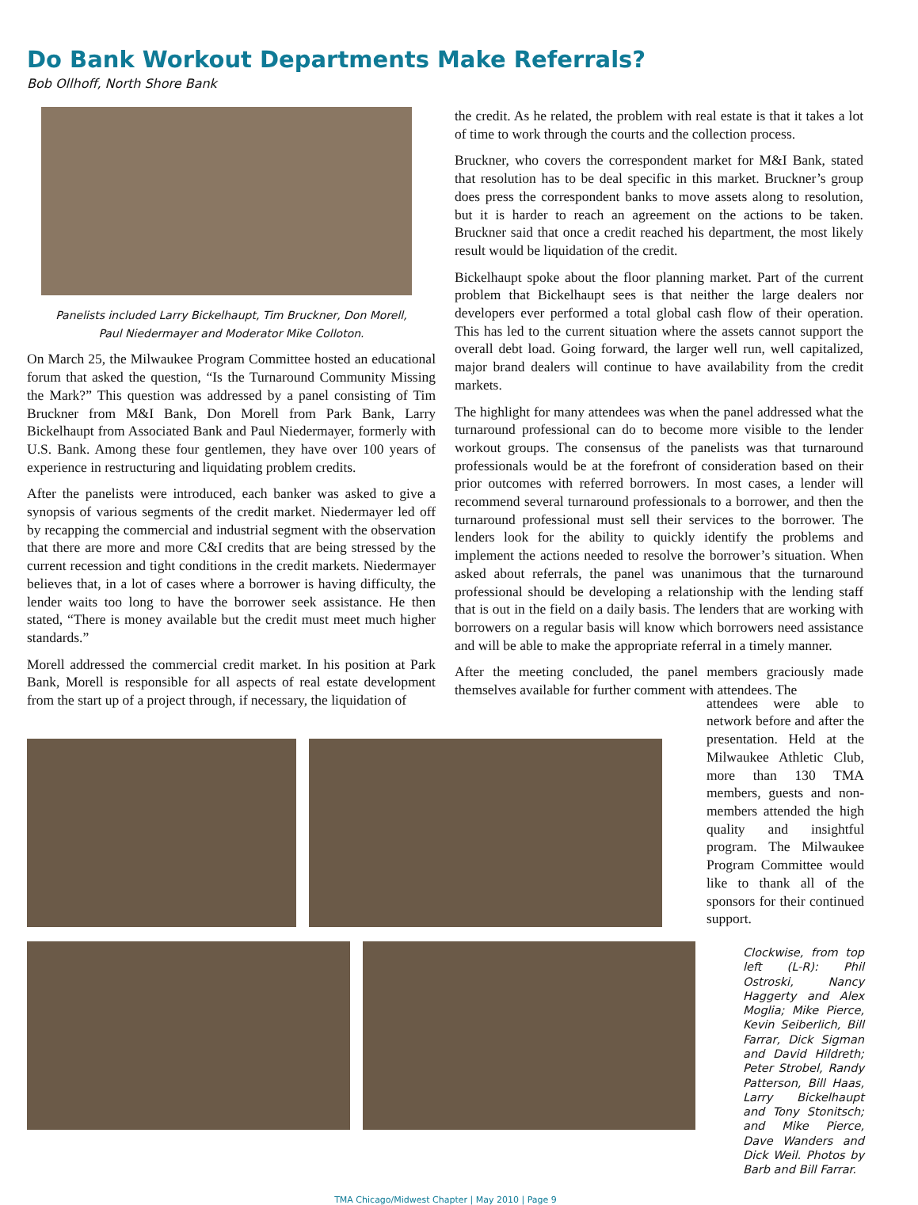Do Bank Workout Departments Make Referrals?
Bob Ollhoff, North Shore Bank
Panelists included Larry Bickelhaupt, Tim Bruckner, Don Morell,
Paul Niedermayer and Moderator Mike Colloton.
On March 25, the Milwaukee Program Committee hosted an educational forum that asked the question, “Is the Turnaround Community Missing the Mark?” This question was addressed by a panel consisting of Tim Bruckner from M&I Bank, Don Morell from Park Bank, Larry Bickelhaupt from Associated Bank and Paul Niedermayer, formerly with U.S. Bank. Among these four gentlemen, they have over 100 years of experience in restructuring and liquidating problem credits.
After the panelists were introduced, each banker was asked to give a synopsis of various segments of the credit market. Niedermayer led off by recapping the commercial and industrial segment with the observation that there are more and more C&I credits that are being stressed by the current recession and tight conditions in the credit markets. Niedermayer believes that, in a lot of cases where a borrower is having difficulty, the lender waits too long to have the borrower seek assistance. He then stated, “There is money available but the credit must meet much higher standards.”
Morell addressed the commercial credit market. In his position at Park Bank, Morell is responsible for all aspects of real estate development from the start up of a project through, if necessary, the liquidation of
the credit. As he related, the problem with real estate is that it takes a lot of time to work through the courts and the collection process.
Bruckner, who covers the correspondent market for M&I Bank, stated that resolution has to be deal specific in this market. Bruckner’s group does press the correspondent banks to move assets along to resolution, but it is harder to reach an agreement on the actions to be taken. Bruckner said that once a credit reached his department, the most likely result would be liquidation of the credit.
Bickelhaupt spoke about the floor planning market. Part of the current problem that Bickelhaupt sees is that neither the large dealers nor developers ever performed a total global cash flow of their operation. This has led to the current situation where the assets cannot support the overall debt load. Going forward, the larger well run, well capitalized, major brand dealers will continue to have availability from the credit markets.
The highlight for many attendees was when the panel addressed what the turnaround professional can do to become more visible to the lender workout groups. The consensus of the panelists was that turnaround professionals would be at the forefront of consideration based on their prior outcomes with referred borrowers. In most cases, a lender will recommend several turnaround professionals to a borrower, and then the turnaround professional must sell their services to the borrower. The lenders look for the ability to quickly identify the problems and implement the actions needed to resolve the borrower’s situation. When asked about referrals, the panel was unanimous that the turnaround professional should be developing a relationship with the lending staff that is out in the field on a daily basis. The lenders that are working with borrowers on a regular basis will know which borrowers need assistance and will be able to make the appropriate referral in a timely manner.
After the meeting concluded, the panel members graciously made themselves available for further comment with attendees. The
attendees were able to network before and after the presentation. Held at the Milwaukee Athletic Club, more than 130 TMA members, guests and non-members attended the high quality and insightful program. The Milwaukee Program Committee would like to thank all of the sponsors for their continued support.
Clockwise, from top left (L-R): Phil Ostroski, Nancy Haggerty and Alex Moglia; Mike Pierce, Kevin Seiberlich, Bill Farrar, Dick Sigman and David Hildreth; Peter Strobel, Randy Patterson, Bill Haas, Larry Bickelhaupt and Tony Stonitsch; and Mike Pierce, Dave Wanders and Dick Weil. Photos by Barb and Bill Farrar.
TMA Chicago/Midwest Chapter | May 2010 | Page 9